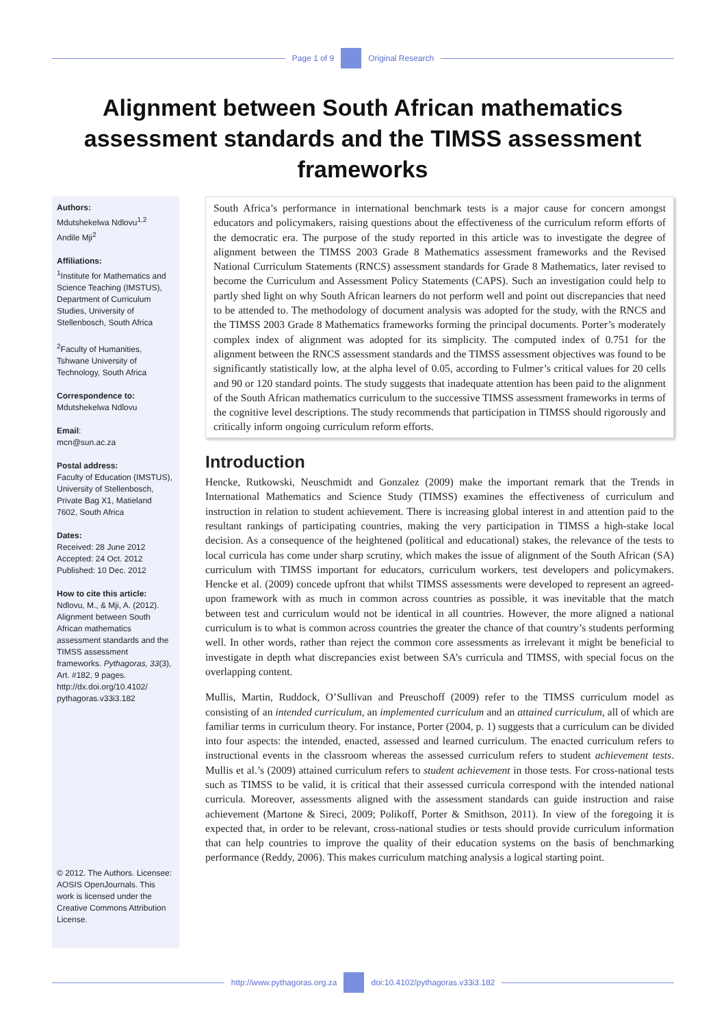Page 1 of 9 Original Research
Alignment between South African mathematics assessment standards and the TIMSS assessment frameworks
Authors:
Mdutshekelwa Ndlovu<sup>1,2</sup>
Andile Mji<sup>2</sup>
Affiliations:
<sup>1</sup> Institute for Mathematics and Science Teaching (IMSTUS), Department of Curriculum Studies, University of Stellenbosch, South Africa
<sup>2</sup> Faculty of Humanities, Tshwane University of Technology, South Africa
Correspondence to:
Mdutshekelwa Ndlovu
Email:
mcn@sun.ac.za
Postal address:
Faculty of Education (IMSTUS), University of Stellenbosch, Private Bag X1, Matieland 7602, South Africa
Dates:
Received: 28 June 2012
Accepted: 24 Oct. 2012
Published: 10 Dec. 2012
How to cite this article:
Ndlovu, M., & Mji, A. (2012). Alignment between South African mathematics assessment standards and the TIMSS assessment frameworks. Pythagoras, 33(3), Art. #182, 9 pages. http://dx.doi.org/10.4102/ pythagoras.v33i3.182
© 2012. The Authors. Licensee: AOSIS OpenJournals. This work is licensed under the Creative Commons Attribution License.
South Africa’s performance in international benchmark tests is a major cause for concern amongst educators and policymakers, raising questions about the effectiveness of the curriculum reform efforts of the democratic era. The purpose of the study reported in this article was to investigate the degree of alignment between the TIMSS 2003 Grade 8 Mathematics assessment frameworks and the Revised National Curriculum Statements (RNCS) assessment standards for Grade 8 Mathematics, later revised to become the Curriculum and Assessment Policy Statements (CAPS). Such an investigation could help to partly shed light on why South African learners do not perform well and point out discrepancies that need to be attended to. The methodology of document analysis was adopted for the study, with the RNCS and the TIMSS 2003 Grade 8 Mathematics frameworks forming the principal documents. Porter’s moderately complex index of alignment was adopted for its simplicity. The computed index of 0.751 for the alignment between the RNCS assessment standards and the TIMSS assessment objectives was found to be significantly statistically low, at the alpha level of 0.05, according to Fulmer’s critical values for 20 cells and 90 or 120 standard points. The study suggests that inadequate attention has been paid to the alignment of the South African mathematics curriculum to the successive TIMSS assessment frameworks in terms of the cognitive level descriptions. The study recommends that participation in TIMSS should rigorously and critically inform ongoing curriculum reform efforts.
Introduction
Hencke, Rutkowski, Neuschmidt and Gonzalez (2009) make the important remark that the Trends in International Mathematics and Science Study (TIMSS) examines the effectiveness of curriculum and instruction in relation to student achievement. There is increasing global interest in and attention paid to the resultant rankings of participating countries, making the very participation in TIMSS a high-stake local decision. As a consequence of the heightened (political and educational) stakes, the relevance of the tests to local curricula has come under sharp scrutiny, which makes the issue of alignment of the South African (SA) curriculum with TIMSS important for educators, curriculum workers, test developers and policymakers. Hencke et al. (2009) concede upfront that whilst TIMSS assessments were developed to represent an agreed-upon framework with as much in common across countries as possible, it was inevitable that the match between test and curriculum would not be identical in all countries. However, the more aligned a national curriculum is to what is common across countries the greater the chance of that country’s students performing well. In other words, rather than reject the common core assessments as irrelevant it might be beneficial to investigate in depth what discrepancies exist between SA’s curricula and TIMSS, with special focus on the overlapping content.
Mullis, Martin, Ruddock, O’Sullivan and Preuschoff (2009) refer to the TIMSS curriculum model as consisting of an intended curriculum, an implemented curriculum and an attained curriculum, all of which are familiar terms in curriculum theory. For instance, Porter (2004, p. 1) suggests that a curriculum can be divided into four aspects: the intended, enacted, assessed and learned curriculum. The enacted curriculum refers to instructional events in the classroom whereas the assessed curriculum refers to student achievement tests. Mullis et al.’s (2009) attained curriculum refers to student achievement in those tests. For cross-national tests such as TIMSS to be valid, it is critical that their assessed curricula correspond with the intended national curricula. Moreover, assessments aligned with the assessment standards can guide instruction and raise achievement (Martone & Sireci, 2009; Polikoff, Porter & Smithson, 2011). In view of the foregoing it is expected that, in order to be relevant, cross-national studies or tests should provide curriculum information that can help countries to improve the quality of their education systems on the basis of benchmarking performance (Reddy, 2006). This makes curriculum matching analysis a logical starting point.
http://www.pythagoras.org.za
doi:10.4102/pythagoras.v33i3.182